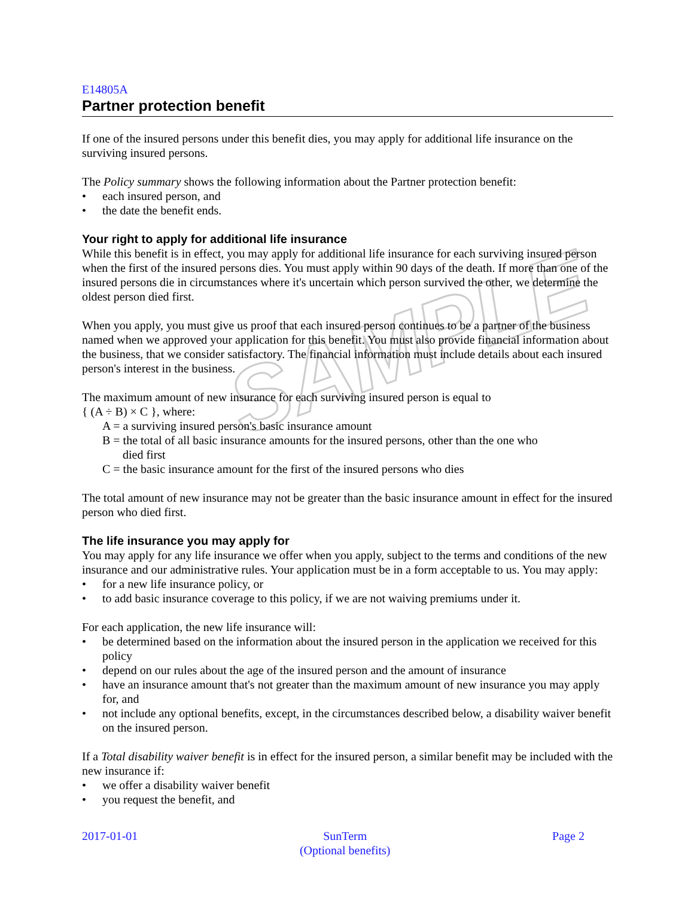SAMPLE
E14805A
Partner protection benefit
If one of the insured persons under this benefit dies, you may apply for additional life insurance on the surviving insured persons.
The Policy summary shows the following information about the Partner protection benefit:
each insured person, and
the date the benefit ends.
Your right to apply for additional life insurance
While this benefit is in effect, you may apply for additional life insurance for each surviving insured person when the first of the insured persons dies. You must apply within 90 days of the death. If more than one of the insured persons die in circumstances where it's uncertain which person survived the other, we determine the oldest person died first.
When you apply, you must give us proof that each insured person continues to be a partner of the business named when we approved your application for this benefit. You must also provide financial information about the business, that we consider satisfactory. The financial information must include details about each insured person's interest in the business.
The maximum amount of new insurance for each surviving insured person is equal to
{ (A ÷ B) × C }, where:
A = a surviving insured person's basic insurance amount
B = the total of all basic insurance amounts for the insured persons, other than the one who
died first
C = the basic insurance amount for the first of the insured persons who dies
The total amount of new insurance may not be greater than the basic insurance amount in effect for the insured person who died first.
The life insurance you may apply for
You may apply for any life insurance we offer when you apply, subject to the terms and conditions of the new insurance and our administrative rules. Your application must be in a form acceptable to us. You may apply:
for a new life insurance policy, or
to add basic insurance coverage to this policy, if we are not waiving premiums under it.
For each application, the new life insurance will:
be determined based on the information about the insured person in the application we received for this policy
depend on our rules about the age of the insured person and the amount of insurance
have an insurance amount that's not greater than the maximum amount of new insurance you may apply for, and
not include any optional benefits, except, in the circumstances described below, a disability waiver benefit on the insured person.
If a Total disability waiver benefit is in effect for the insured person, a similar benefit may be included with the new insurance if:
we offer a disability waiver benefit
you request the benefit, and
2017-01-01 SunTerm
(Optional benefits) Page 2